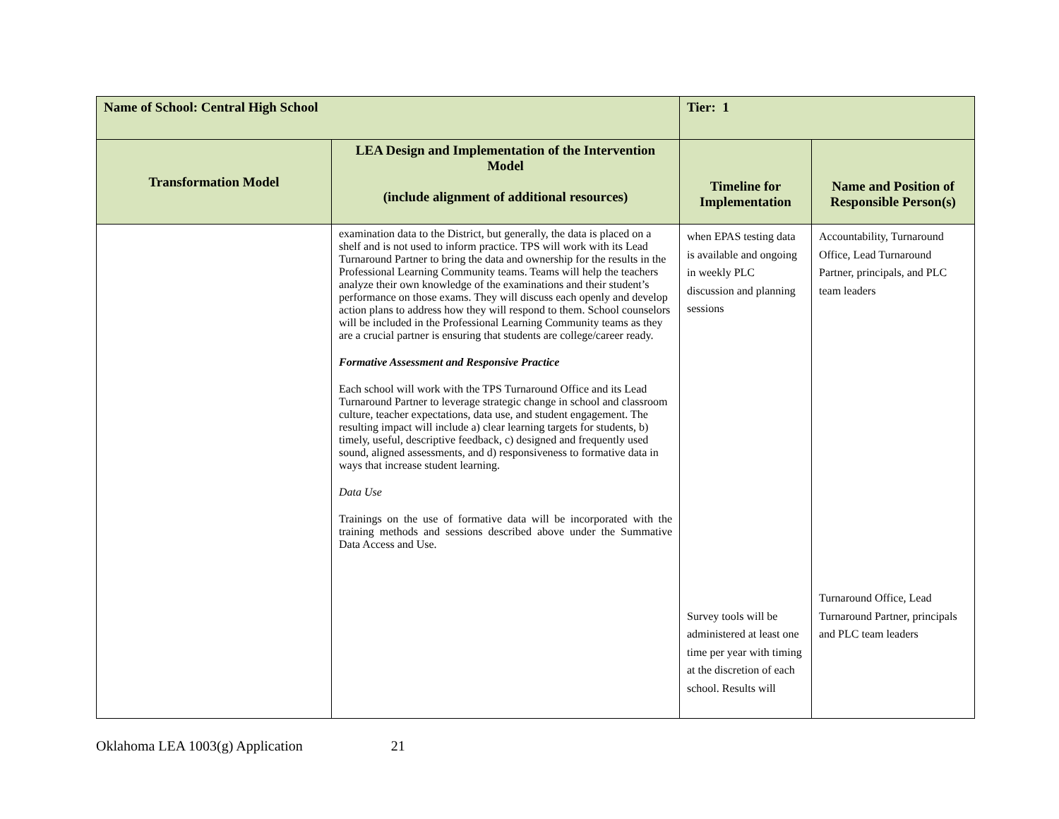| Name of School: Central High School | | Tier: 1 | |
| Transformation Model | LEA Design and Implementation of the Intervention Model (include alignment of additional resources) | Timeline for Implementation | Name and Position of Responsible Person(s) |
| | examination data to the District, but generally, the data is placed on a shelf and is not used to inform practice. TPS will work with its Lead Turnaround Partner to bring the data and ownership for the results in the Professional Learning Community teams. Teams will help the teachers analyze their own knowledge of the examinations and their student’s performance on those exams. They will discuss each openly and develop action plans to address how they will respond to them. School counselors will be included in the Professional Learning Community teams as they are a crucial partner is ensuring that students are college/career ready. Formative Assessment and Responsive Practice Each school will work with the TPS Turnaround Office and its Lead Turnaround Partner to leverage strategic change in school and classroom culture, teacher expectations, data use, and student engagement. The resulting impact will include a) clear learning targets for students, b) timely, useful, descriptive feedback, c) designed and frequently used sound, aligned assessments, and d) responsiveness to formative data in ways that increase student learning. Data Use Trainings on the use of formative data will be incorporated with the training methods and sessions described above under the Summative Data Access and Use. | when EPAS testing data is available and ongoing in weekly PLC discussion and planning sessions Survey tools will be administered at least one time per year with timing at the discretion of each school. Results will | Accountability, Turnaround Office, Lead Turnaround Partner, principals, and PLC team leaders Turnaround Office, Lead Turnaround Partner, principals and PLC team leaders |
Oklahoma LEA 1003(g) Application 21